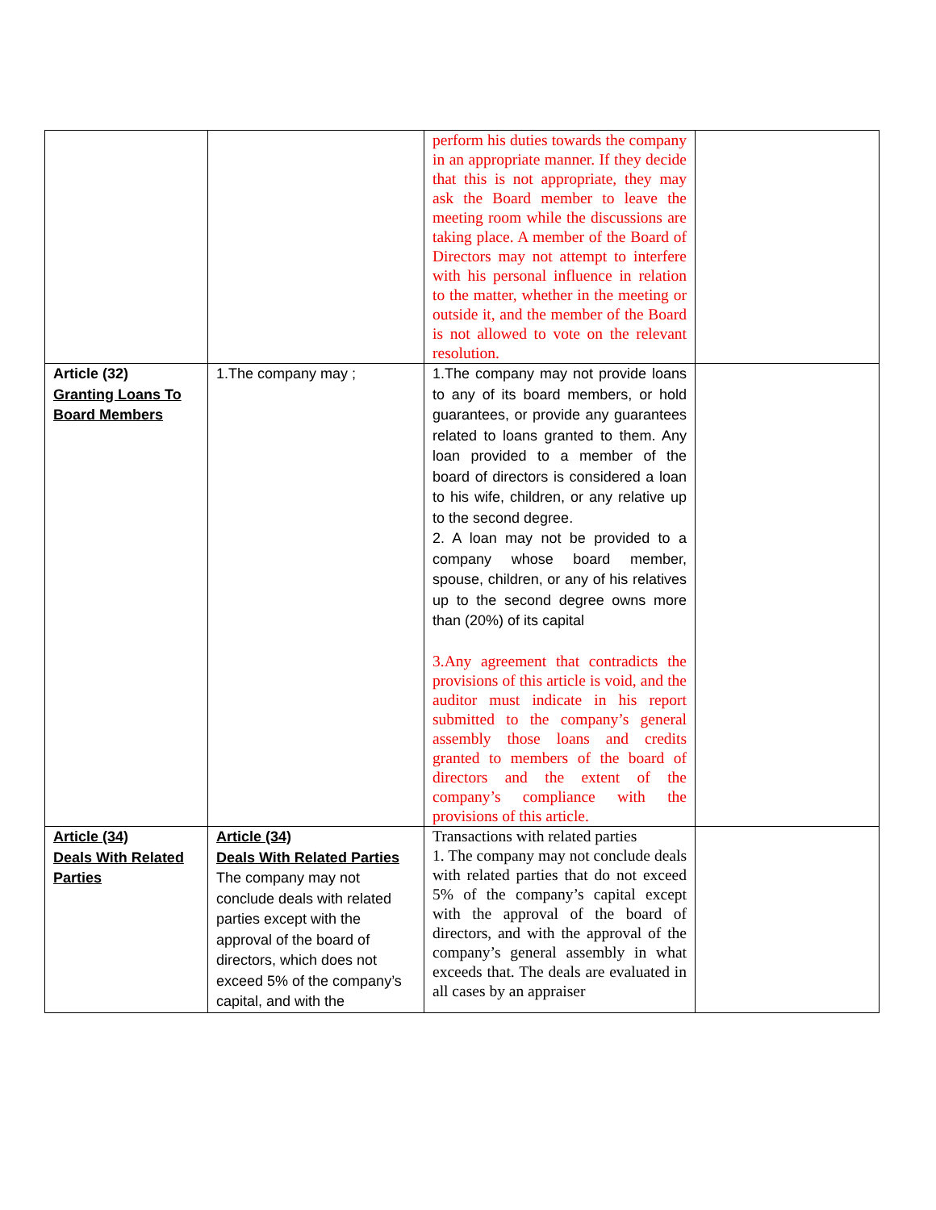| | | perform his duties towards the company in an appropriate manner. If they decide that this is not appropriate, they may ask the Board member to leave the meeting room while the discussions are taking place. A member of the Board of Directors may not attempt to interfere with his personal influence in relation to the matter, whether in the meeting or outside it, and the member of the Board is not allowed to vote on the relevant resolution. | |
| Article (32) Granting Loans To Board Members | 1.The company may ; | 1.The company may not provide loans to any of its board members, or hold guarantees, or provide any guarantees related to loans granted to them. Any loan provided to a member of the board of directors is considered a loan to his wife, children, or any relative up to the second degree. 2. A loan may not be provided to a company whose board member, spouse, children, or any of his relatives up to the second degree owns more than (20%) of its capital 3.Any agreement that contradicts the provisions of this article is void, and the auditor must indicate in his report submitted to the company’s general assembly those loans and credits granted to members of the board of directors and the extent of the company’s compliance with the provisions of this article. | |
| Article (34) Deals With Related Parties | Article (34) Deals With Related Parties The company may not conclude deals with related parties except with the approval of the board of directors, which does not exceed 5% of the company’s capital, and with the | Transactions with related parties 1. The company may not conclude deals with related parties that do not exceed 5% of the company’s capital except with the approval of the board of directors, and with the approval of the company’s general assembly in what exceeds that. The deals are evaluated in all cases by an appraiser | |